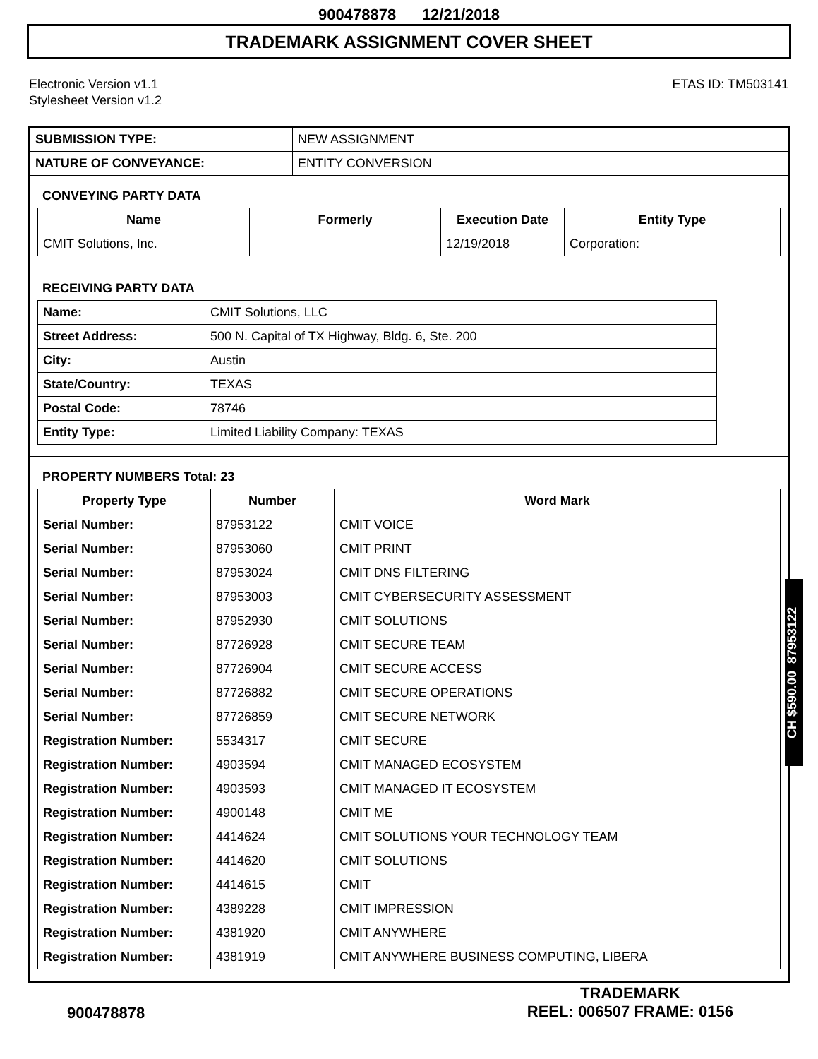900478878 12/21/2018
TRADEMARK ASSIGNMENT COVER SHEET
Electronic Version v1.1
Stylesheet Version v1.2
ETAS ID: TM503141
| SUBMISSION TYPE: | NEW ASSIGNMENT |
| NATURE OF CONVEYANCE: | ENTITY CONVERSION |
CONVEYING PARTY DATA
| Name | Formerly | Execution Date | Entity Type |
| --- | --- | --- | --- |
| CMIT Solutions, Inc. | | 12/19/2018 | Corporation: |
RECEIVING PARTY DATA
| Name: | CMIT Solutions, LLC |
| Street Address: | 500 N. Capital of TX Highway, Bldg. 6, Ste. 200 |
| City: | Austin |
| State/Country: | TEXAS |
| Postal Code: | 78746 |
| Entity Type: | Limited Liability Company: TEXAS |
PROPERTY NUMBERS Total: 23
| Property Type | Number | Word Mark |
| --- | --- | --- |
| Serial Number: | 87953122 | CMIT VOICE |
| Serial Number: | 87953060 | CMIT PRINT |
| Serial Number: | 87953024 | CMIT DNS FILTERING |
| Serial Number: | 87953003 | CMIT CYBERSECURITY ASSESSMENT |
| Serial Number: | 87952930 | CMIT SOLUTIONS |
| Serial Number: | 87726928 | CMIT SECURE TEAM |
| Serial Number: | 87726904 | CMIT SECURE ACCESS |
| Serial Number: | 87726882 | CMIT SECURE OPERATIONS |
| Serial Number: | 87726859 | CMIT SECURE NETWORK |
| Registration Number: | 5534317 | CMIT SECURE |
| Registration Number: | 4903594 | CMIT MANAGED ECOSYSTEM |
| Registration Number: | 4903593 | CMIT MANAGED IT ECOSYSTEM |
| Registration Number: | 4900148 | CMIT ME |
| Registration Number: | 4414624 | CMIT SOLUTIONS YOUR TECHNOLOGY TEAM |
| Registration Number: | 4414620 | CMIT SOLUTIONS |
| Registration Number: | 4414615 | CMIT |
| Registration Number: | 4389228 | CMIT IMPRESSION |
| Registration Number: | 4381920 | CMIT ANYWHERE |
| Registration Number: | 4381919 | CMIT ANYWHERE BUSINESS COMPUTING, LIBERA |
CH $590.00 87953122
900478878
TRADEMARK
REEL: 006507 FRAME: 0156